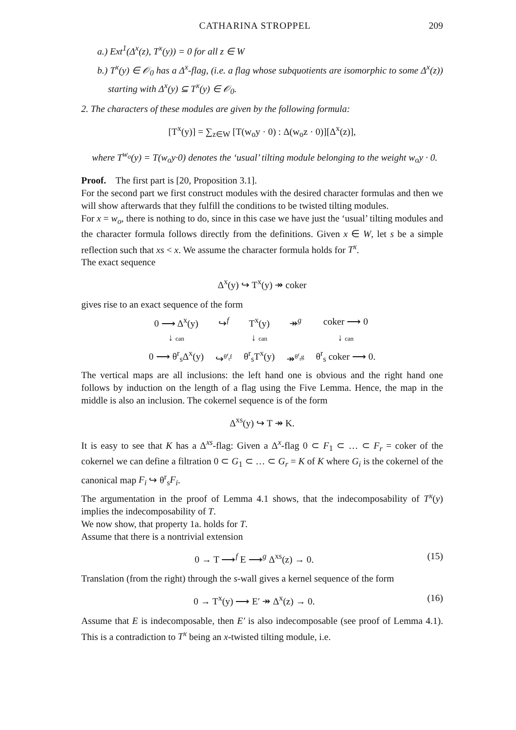CATHARINA STROPPEL 209
a.) Ext<sup>1</sup>(Δ<sup>x</sup>(z), T<sup>x</sup>(y)) = 0 for all z ∈ W
b.) T<sup>x</sup>(y) ∈ 𝒪<sub>0</sub> has a Δ<sup>x</sup>-flag, (i.e. a flag whose subquotients are isomorphic to some Δ<sup>x</sup>(z)) starting with Δ<sup>x</sup>(y) ⊆ T<sup>x</sup>(y) ∈ 𝒪<sub>0</sub>.
2. The characters of these modules are given by the following formula:
[T<sup>x</sup>(y)] = ∑<sub>z∈W</sub> [T(w<sub>o</sub>y · 0) : Δ(w<sub>o</sub>z · 0)][Δ<sup>x</sup>(z)],
where T<sup>w<sub>o</sub></sup>(y) = T(w<sub>o</sub>y·0) denotes the ‘usual’ tilting module belonging to the weight w<sub>o</sub>y · 0.
Proof. The first part is [20, Proposition 3.1].
For the second part we first construct modules with the desired character formulas and then we will show afterwards that they fulfill the conditions to be twisted tilting modules.
For x = w<sub>o</sub>, there is nothing to do, since in this case we have just the ‘usual’ tilting modules and the character formula follows directly from the definitions. Given x ∈ W, let s be a simple reflection such that xs < x. We assume the character formula holds for T<sup>x</sup>.
The exact sequence
Δ<sup>x</sup>(y) ↪ T<sup>x</sup>(y) ↠ coker
gives rise to an exact sequence of the form
| 0 ⟶ Δ<sup>x</sup>(y) | ↪<sup>f</sup> | T<sup>x</sup>(y) | ↠<sup>g</sup> | coker ⟶ 0 |
| ↓ can | | ↓ can | | ↓ can |
| 0 ⟶ θ<sup>r</sup><sub>s</sub>Δ<sup>x</sup>(y) | ↪<sup>θ<sup>r</sup><sub>t</sub>f</sup> | θ<sup>r</sup><sub>s</sub>T<sup>x</sup>(y) | ↠<sup>θ<sup>r</sup><sub>t</sub>g</sup> | θ<sup>r</sup><sub>s</sub> coker ⟶ 0. |
The vertical maps are all inclusions: the left hand one is obvious and the right hand one follows by induction on the length of a flag using the Five Lemma. Hence, the map in the middle is also an inclusion. The cokernel sequence is of the form
Δ<sup>xs</sup>(y) ↪ T ↠ K.
It is easy to see that K has a Δ<sup>xs</sup>-flag: Given a Δ<sup>x</sup>-flag 0 ⊂ F<sub>1</sub> ⊂ … ⊂ F<sub>r</sub> = coker of the cokernel we can define a filtration 0 ⊂ G<sub>1</sub> ⊂ … ⊂ G<sub>r</sub> = K of K where G<sub>i</sub> is the cokernel of the canonical map F<sub>i</sub> ↪ θ<sup>r</sup><sub>s</sub>F<sub>i</sub>.
The argumentation in the proof of Lemma 4.1 shows, that the indecomposability of T<sup>x</sup>(y) implies the indecomposability of T.
We now show, that property 1a. holds for T.
Assume that there is a nontrivial extension
0 → T ⟶<sup>f</sup> E ⟶<sup>g</sup> Δ<sup>xs</sup>(z) → 0. (15)
Translation (from the right) through the s-wall gives a kernel sequence of the form
0 → T<sup>x</sup>(y) ⟶ E′ ↠ Δ<sup>x</sup>(z) → 0. (16)
Assume that E is indecomposable, then E′ is also indecomposable (see proof of Lemma 4.1). This is a contradiction to T<sup>x</sup> being an x-twisted tilting module, i.e.